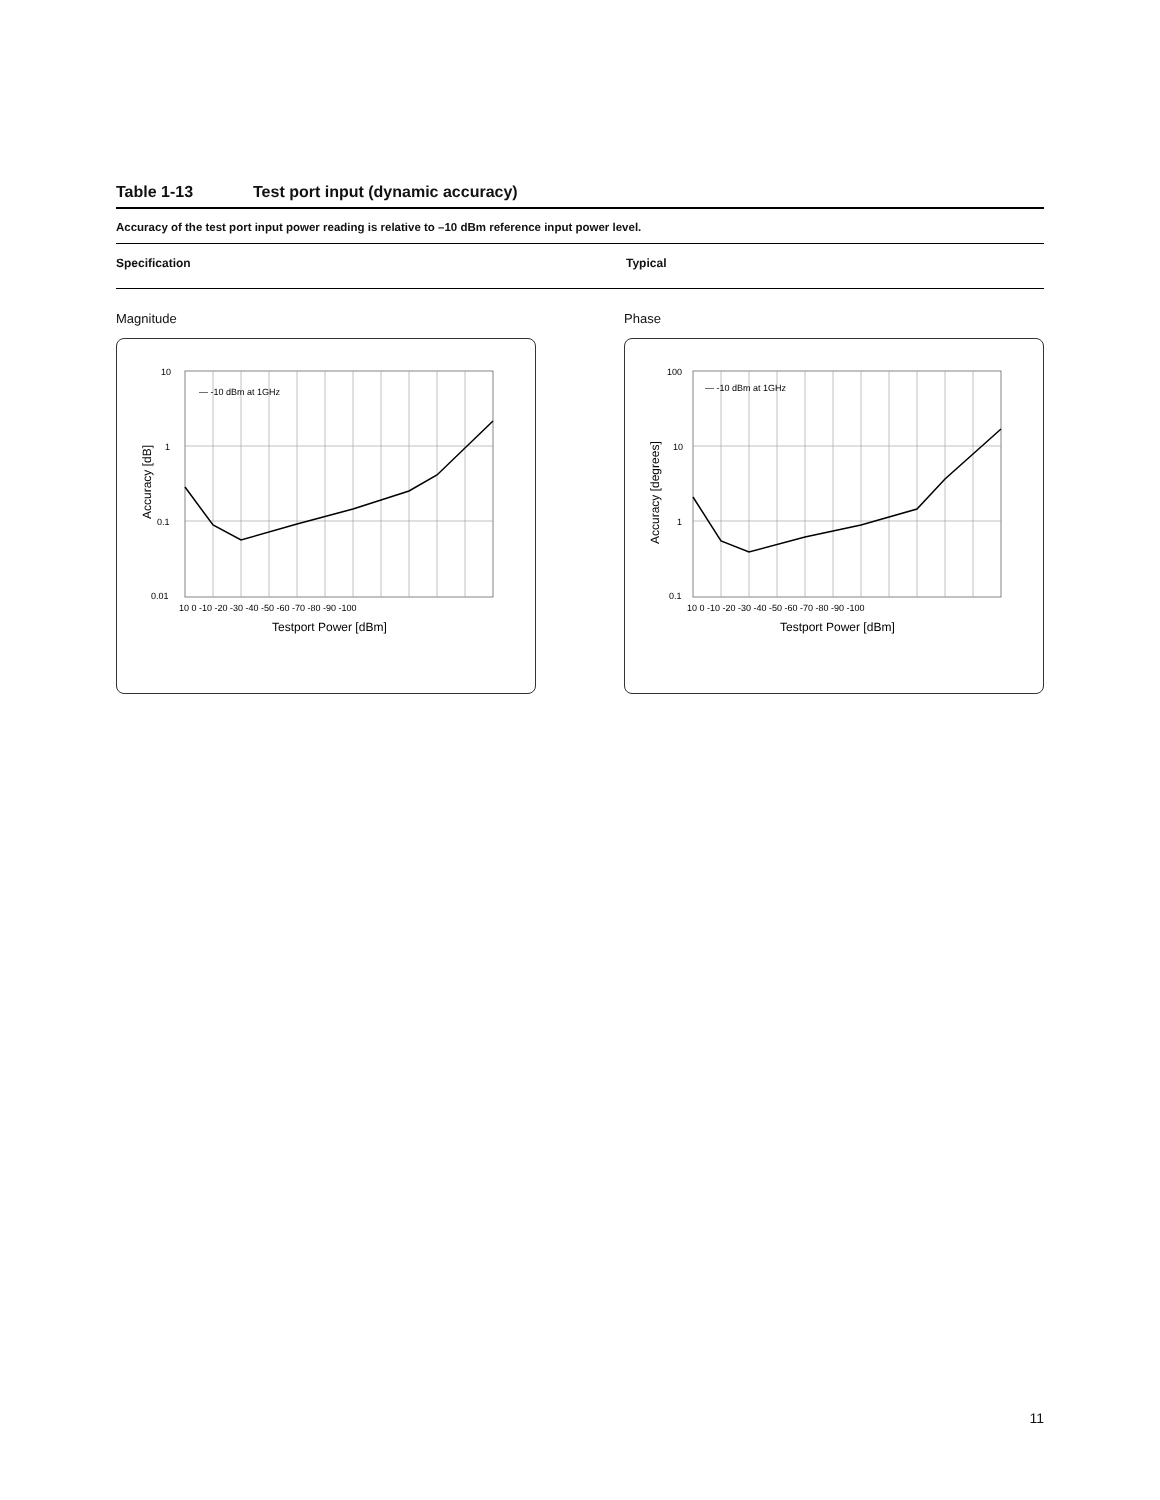Table 1-13 Test port input (dynamic accuracy)
Accuracy of the test port input power reading is relative to –10 dBm reference input power level.
| Specification | Typical |
| --- | --- |
Magnitude
10
1
0.1
0.01
10 0 -10 -20 -30 -40 -50 -60 -70 -80 -90 -100
— -10 dBm at 1GHz
Testport Power [dBm]
Accuracy [dB]
Phase
100
10
1
0.1
10 0 -10 -20 -30 -40 -50 -60 -70 -80 -90 -100
— -10 dBm at 1GHz
Testport Power [dBm]
Accuracy [degrees]
11